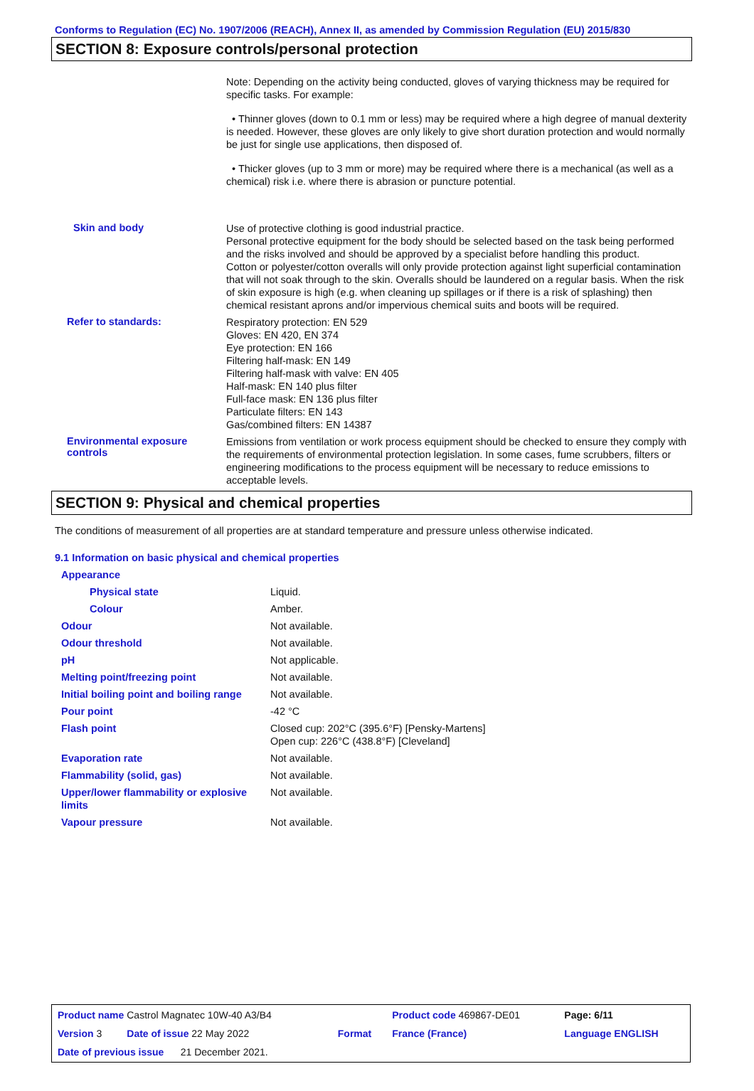Conforms to Regulation (EC) No. 1907/2006 (REACH), Annex II, as amended by Commission Regulation (EU) 2015/830
SECTION 8: Exposure controls/personal protection
Note: Depending on the activity being conducted, gloves of varying thickness may be required for specific tasks. For example:
• Thinner gloves (down to 0.1 mm or less) may be required where a high degree of manual dexterity is needed. However, these gloves are only likely to give short duration protection and would normally be just for single use applications, then disposed of.
• Thicker gloves (up to 3 mm or more) may be required where there is a mechanical (as well as a chemical) risk i.e. where there is abrasion or puncture potential.
Skin and body
Use of protective clothing is good industrial practice.
Personal protective equipment for the body should be selected based on the task being performed and the risks involved and should be approved by a specialist before handling this product.
Cotton or polyester/cotton overalls will only provide protection against light superficial contamination that will not soak through to the skin. Overalls should be laundered on a regular basis. When the risk of skin exposure is high (e.g. when cleaning up spillages or if there is a risk of splashing) then chemical resistant aprons and/or impervious chemical suits and boots will be required.
Refer to standards:
Respiratory protection: EN 529
Gloves: EN 420, EN 374
Eye protection: EN 166
Filtering half-mask: EN 149
Filtering half-mask with valve: EN 405
Half-mask: EN 140 plus filter
Full-face mask: EN 136 plus filter
Particulate filters: EN 143
Gas/combined filters: EN 14387
Environmental exposure controls
Emissions from ventilation or work process equipment should be checked to ensure they comply with the requirements of environmental protection legislation. In some cases, fume scrubbers, filters or engineering modifications to the process equipment will be necessary to reduce emissions to acceptable levels.
SECTION 9: Physical and chemical properties
The conditions of measurement of all properties are at standard temperature and pressure unless otherwise indicated.
9.1 Information on basic physical and chemical properties
| Appearance | |
| Physical state | Liquid. |
| Colour | Amber. |
| Odour | Not available. |
| Odour threshold | Not available. |
| pH | Not applicable. |
| Melting point/freezing point | Not available. |
| Initial boiling point and boiling range | Not available. |
| Pour point | -42 °C |
| Flash point | Closed cup: 202°C (395.6°F) [Pensky-Martens] Open cup: 226°C (438.8°F) [Cleveland] |
| Evaporation rate | Not available. |
| Flammability (solid, gas) | Not available. |
| Upper/lower flammability or explosive limits | Not available. |
| Vapour pressure | Not available. |
| Product name Castrol Magnatec 10W-40 A3/B4 | | Product code 469867-DE01 | Page: 6/11 |
| Version 3 Date of issue 22 May 2022 | Format | France (France) | Language ENGLISH |
| Date of previous issue 21 December 2021. | | | |